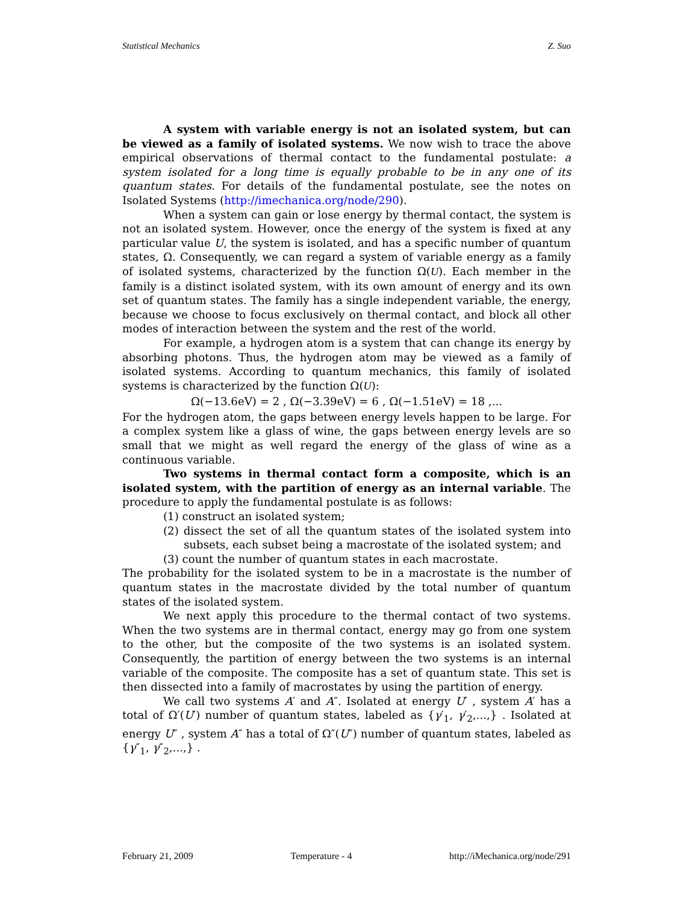Statistical Mechanics Z. Suo
A system with variable energy is not an isolated system, but can be viewed as a family of isolated systems. We now wish to trace the above empirical observations of thermal contact to the fundamental postulate: a system isolated for a long time is equally probable to be in any one of its quantum states. For details of the fundamental postulate, see the notes on Isolated Systems (http://imechanica.org/node/290).
When a system can gain or lose energy by thermal contact, the system is not an isolated system. However, once the energy of the system is fixed at any particular value U, the system is isolated, and has a specific number of quantum states, Ω. Consequently, we can regard a system of variable energy as a family of isolated systems, characterized by the function Ω(U). Each member in the family is a distinct isolated system, with its own amount of energy and its own set of quantum states. The family has a single independent variable, the energy, because we choose to focus exclusively on thermal contact, and block all other modes of interaction between the system and the rest of the world.
For example, a hydrogen atom is a system that can change its energy by absorbing photons. Thus, the hydrogen atom may be viewed as a family of isolated systems. According to quantum mechanics, this family of isolated systems is characterized by the function Ω(U):
Ω(−13.6eV) = 2 , Ω(−3.39eV) = 6 , Ω(−1.51eV) = 18 ,...
For the hydrogen atom, the gaps between energy levels happen to be large. For a complex system like a glass of wine, the gaps between energy levels are so small that we might as well regard the energy of the glass of wine as a continuous variable.
Two systems in thermal contact form a composite, which is an isolated system, with the partition of energy as an internal variable. The procedure to apply the fundamental postulate is as follows:
(1) construct an isolated system;
(2) dissect the set of all the quantum states of the isolated system into subsets, each subset being a macrostate of the isolated system; and
(3) count the number of quantum states in each macrostate.
The probability for the isolated system to be in a macrostate is the number of quantum states in the macrostate divided by the total number of quantum states of the isolated system.
We next apply this procedure to the thermal contact of two systems. When the two systems are in thermal contact, energy may go from one system to the other, but the composite of the two systems is an isolated system. Consequently, the partition of energy between the two systems is an internal variable of the composite. The composite has a set of quantum state. This set is then dissected into a family of macrostates by using the partition of energy.
We call two systems A′ and A″. Isolated at energy U′ , system A′ has a total of Ω′(U′) number of quantum states, labeled as {γ′<sub>1</sub>, γ′<sub>2</sub>,...,} . Isolated at energy U″ , system A″ has a total of Ω″(U″) number of quantum states, labeled as {γ″<sub>1</sub>, γ″<sub>2</sub>,...,} .
February 21, 2009 Temperature - 4 http://iMechanica.org/node/291